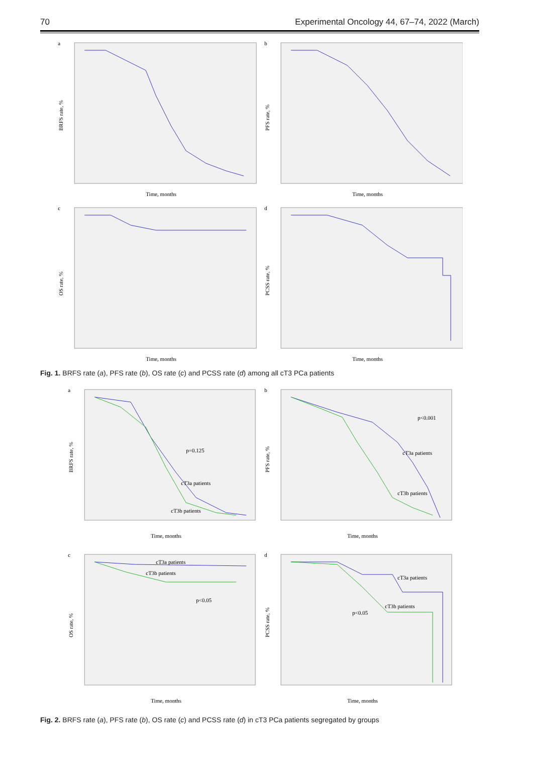70 Experimental Oncology 44, 67–74, 2022 (March)
a
Time, months
BRFS rate, %
b
Time, months
PFS rate, %
c
Time, months
OS rate, %
d
Time, months
PCSS rate, %
Fig. 1. BRFS rate (a), PFS rate (b), OS rate (c) and PCSS rate (d) among all cT3 PCa patients
p=0.125
cT3a patients
cT3b patients
a
Time, months
BRFS rate, %
p<0.001
cT3a patients
cT3b patients
b
Time, months
PFS rate, %
cT3a patients
cT3b patients
p<0.05
c
Time, months
OS rate, %
cT3a patients
cT3b patients
p<0.05
d
Time, months
PCSS rate, %
Fig. 2. BRFS rate (a), PFS rate (b), OS rate (c) and PCSS rate (d) in cT3 PCa patients segregated by groups